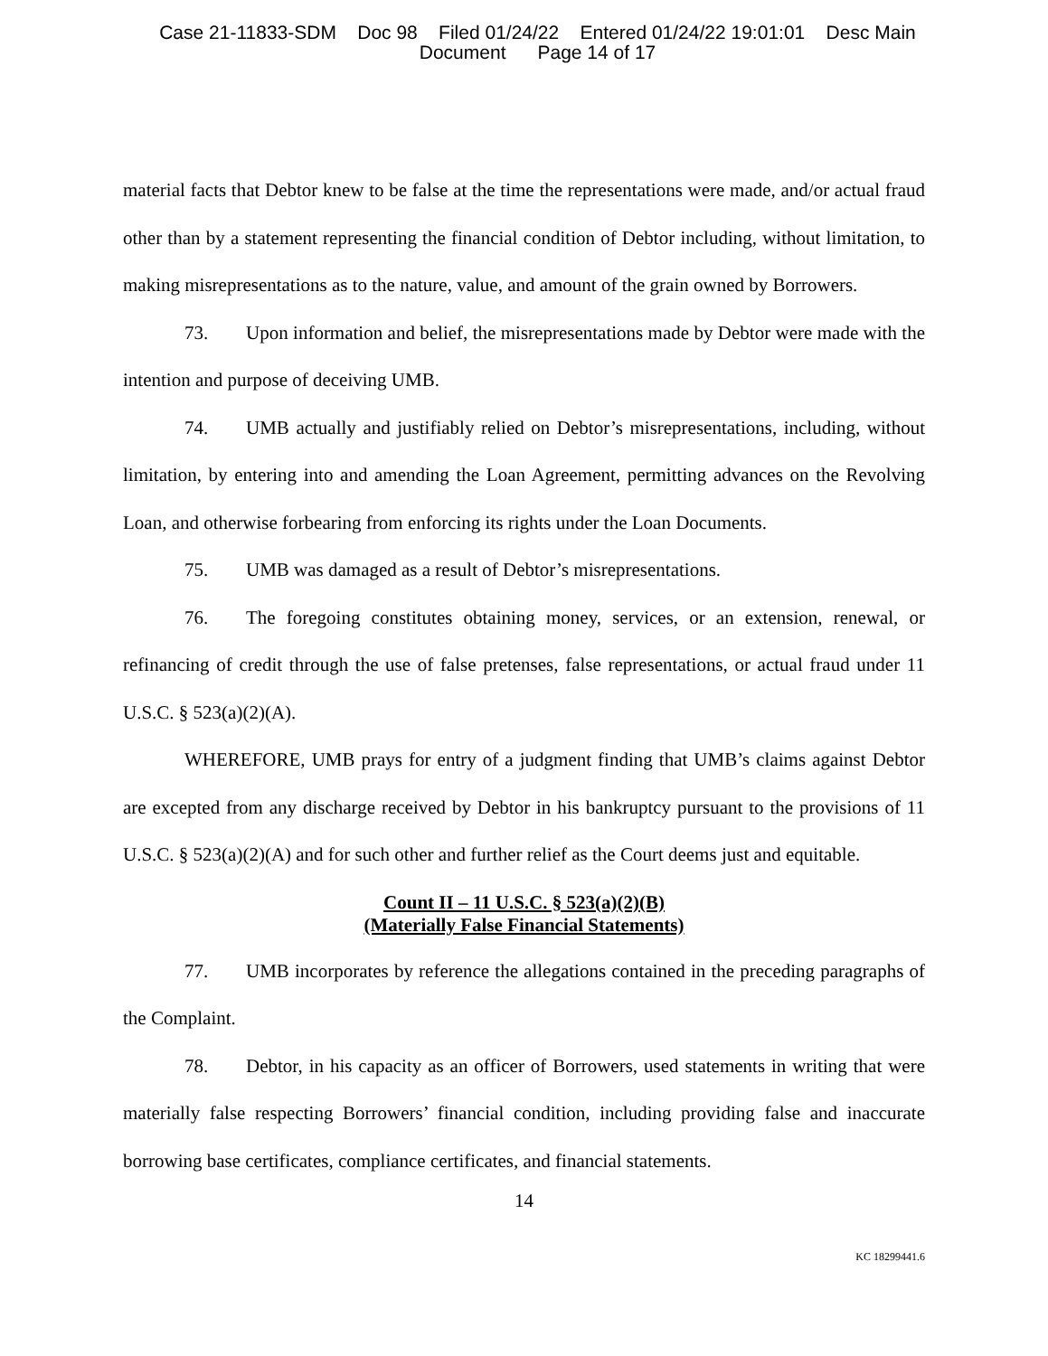Case 21-11833-SDM Doc 98 Filed 01/24/22 Entered 01/24/22 19:01:01 Desc Main
Document Page 14 of 17
material facts that Debtor knew to be false at the time the representations were made, and/or actual fraud other than by a statement representing the financial condition of Debtor including, without limitation, to making misrepresentations as to the nature, value, and amount of the grain owned by Borrowers.
73. Upon information and belief, the misrepresentations made by Debtor were made with the intention and purpose of deceiving UMB.
74. UMB actually and justifiably relied on Debtor’s misrepresentations, including, without limitation, by entering into and amending the Loan Agreement, permitting advances on the Revolving Loan, and otherwise forbearing from enforcing its rights under the Loan Documents.
75. UMB was damaged as a result of Debtor’s misrepresentations.
76. The foregoing constitutes obtaining money, services, or an extension, renewal, or refinancing of credit through the use of false pretenses, false representations, or actual fraud under 11 U.S.C. § 523(a)(2)(A).
WHEREFORE, UMB prays for entry of a judgment finding that UMB’s claims against Debtor are excepted from any discharge received by Debtor in his bankruptcy pursuant to the provisions of 11 U.S.C. § 523(a)(2)(A) and for such other and further relief as the Court deems just and equitable.
Count II – 11 U.S.C. § 523(a)(2)(B)
(Materially False Financial Statements)
77. UMB incorporates by reference the allegations contained in the preceding paragraphs of the Complaint.
78. Debtor, in his capacity as an officer of Borrowers, used statements in writing that were materially false respecting Borrowers’ financial condition, including providing false and inaccurate borrowing base certificates, compliance certificates, and financial statements.
14
KC 18299441.6